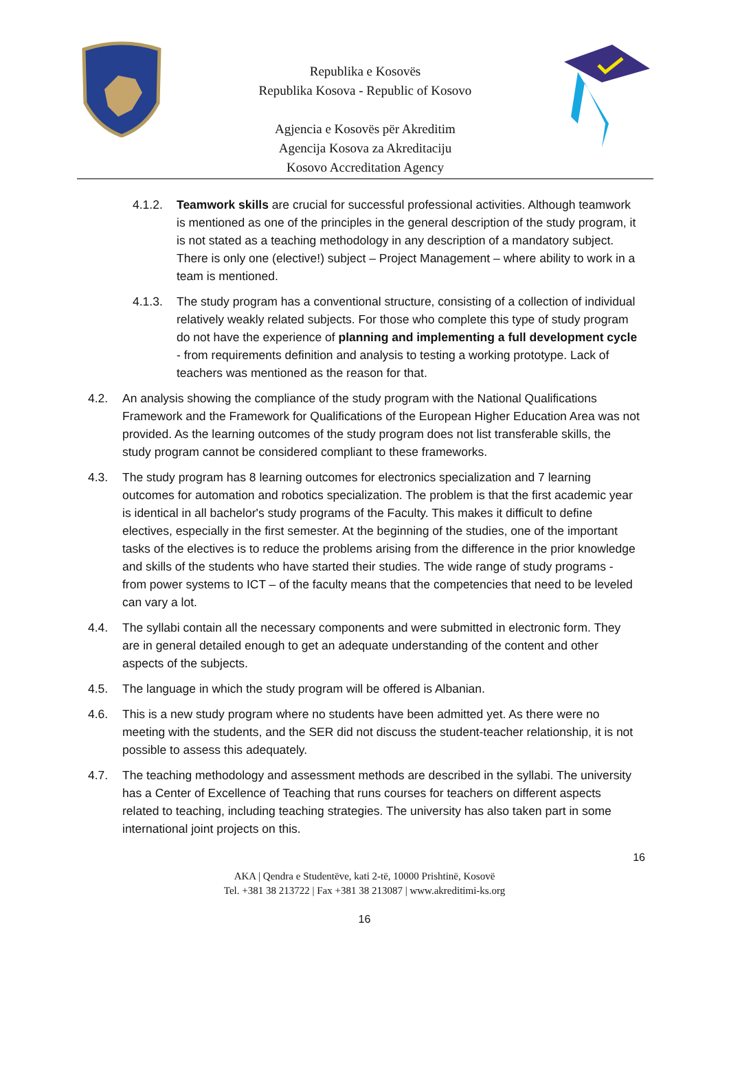Republika e Kosovës
Republika Kosova - Republic of Kosovo
Agjencia e Kosovës për Akreditim
Agencija Kosova za Akreditaciju
Kosovo Accreditation Agency
4.1.2. Teamwork skills are crucial for successful professional activities. Although teamwork is mentioned as one of the principles in the general description of the study program, it is not stated as a teaching methodology in any description of a mandatory subject. There is only one (elective!) subject – Project Management – where ability to work in a team is mentioned.
4.1.3. The study program has a conventional structure, consisting of a collection of individual relatively weakly related subjects. For those who complete this type of study program do not have the experience of planning and implementing a full development cycle - from requirements definition and analysis to testing a working prototype. Lack of teachers was mentioned as the reason for that.
4.2. An analysis showing the compliance of the study program with the National Qualifications Framework and the Framework for Qualifications of the European Higher Education Area was not provided. As the learning outcomes of the study program does not list transferable skills, the study program cannot be considered compliant to these frameworks.
4.3. The study program has 8 learning outcomes for electronics specialization and 7 learning outcomes for automation and robotics specialization. The problem is that the first academic year is identical in all bachelor's study programs of the Faculty. This makes it difficult to define electives, especially in the first semester. At the beginning of the studies, one of the important tasks of the electives is to reduce the problems arising from the difference in the prior knowledge and skills of the students who have started their studies. The wide range of study programs - from power systems to ICT – of the faculty means that the competencies that need to be leveled can vary a lot.
4.4. The syllabi contain all the necessary components and were submitted in electronic form. They are in general detailed enough to get an adequate understanding of the content and other aspects of the subjects.
4.5. The language in which the study program will be offered is Albanian.
4.6. This is a new study program where no students have been admitted yet. As there were no meeting with the students, and the SER did not discuss the student-teacher relationship, it is not possible to assess this adequately.
4.7. The teaching methodology and assessment methods are described in the syllabi. The university has a Center of Excellence of Teaching that runs courses for teachers on different aspects related to teaching, including teaching strategies. The university has also taken part in some international joint projects on this.
16
AKA | Qendra e Studentëve, kati 2-të, 10000 Prishtinë, Kosovë
Tel. +381 38 213722 | Fax +381 38 213087 | www.akreditimi-ks.org
16